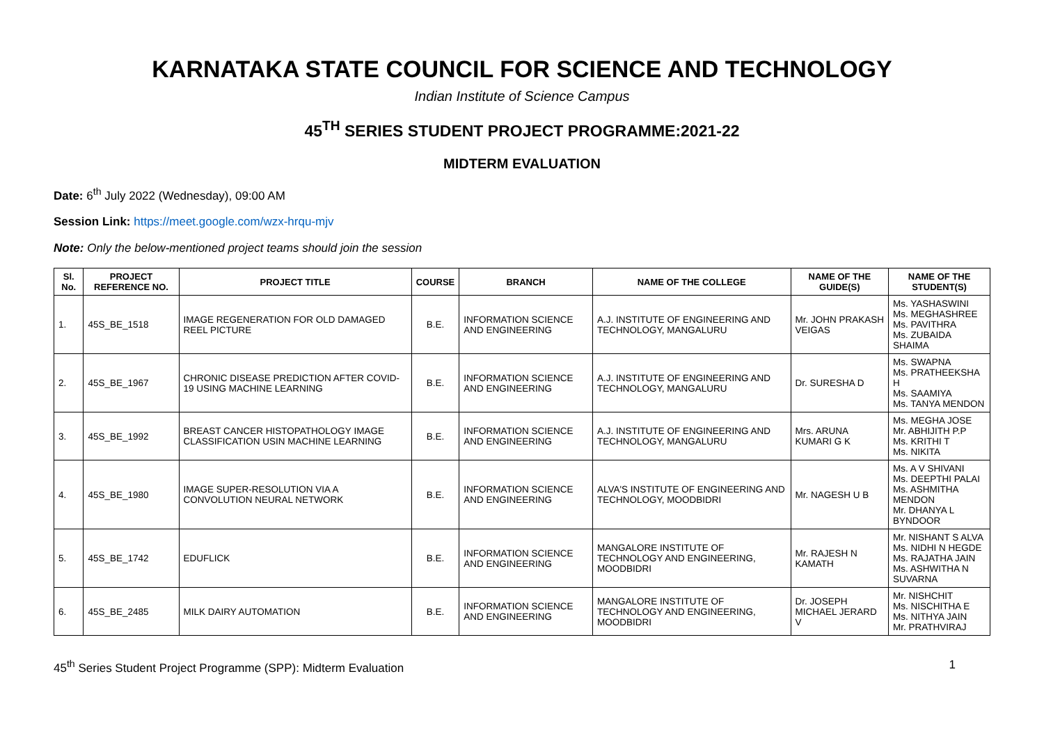KARNATAKA STATE COUNCIL FOR SCIENCE AND TECHNOLOGY
Indian Institute of Science Campus
45<sup>TH</sup> SERIES STUDENT PROJECT PROGRAMME:2021-22
MIDTERM EVALUATION
Date: 6<sup>th</sup> July 2022 (Wednesday), 09:00 AM
Session Link: https://meet.google.com/wzx-hrqu-mjv
Note: Only the below-mentioned project teams should join the session
| Sl. No. | PROJECT REFERENCE NO. | PROJECT TITLE | COURSE | BRANCH | NAME OF THE COLLEGE | NAME OF THE GUIDE(S) | NAME OF THE STUDENT(S) |
| --- | --- | --- | --- | --- | --- | --- | --- |
| 1. | 45S_BE_1518 | IMAGE REGENERATION FOR OLD DAMAGED REEL PICTURE | B.E. | INFORMATION SCIENCE AND ENGINEERING | A.J. INSTITUTE OF ENGINEERING AND TECHNOLOGY, MANGALURU | Mr. JOHN PRAKASH VEIGAS | Ms. YASHASWINI Ms. MEGHASHREE Ms. PAVITHRA Ms. ZUBAIDA SHAIMA |
| 2. | 45S_BE_1967 | CHRONIC DISEASE PREDICTION AFTER COVID-19 USING MACHINE LEARNING | B.E. | INFORMATION SCIENCE AND ENGINEERING | A.J. INSTITUTE OF ENGINEERING AND TECHNOLOGY, MANGALURU | Dr. SURESHA D | Ms. SWAPNA Ms. PRATHEEKSHA H Ms. SAAMIYA Ms. TANYA MENDON |
| 3. | 45S_BE_1992 | BREAST CANCER HISTOPATHOLOGY IMAGE CLASSIFICATION USIN MACHINE LEARNING | B.E. | INFORMATION SCIENCE AND ENGINEERING | A.J. INSTITUTE OF ENGINEERING AND TECHNOLOGY, MANGALURU | Mrs. ARUNA KUMARI G K | Ms. MEGHA JOSE Mr. ABHIJITH P.P Ms. KRITHI T Ms. NIKITA |
| 4. | 45S_BE_1980 | IMAGE SUPER-RESOLUTION VIA A CONVOLUTION NEURAL NETWORK | B.E. | INFORMATION SCIENCE AND ENGINEERING | ALVA'S INSTITUTE OF ENGINEERING AND TECHNOLOGY, MOODBIDRI | Mr. NAGESH U B | Ms. A V SHIVANI Ms. DEEPTHI PALAI Ms. ASHMITHA MENDON Mr. DHANYA L BYNDOOR |
| 5. | 45S_BE_1742 | EDUFLICK | B.E. | INFORMATION SCIENCE AND ENGINEERING | MANGALORE INSTITUTE OF TECHNOLOGY AND ENGINEERING, MOODBIDRI | Mr. RAJESH N KAMATH | Mr. NISHANT S ALVA Ms. NIDHI N HEGDE Ms. RAJATHA JAIN Ms. ASHWITHA N SUVARNA |
| 6. | 45S_BE_2485 | MILK DAIRY AUTOMATION | B.E. | INFORMATION SCIENCE AND ENGINEERING | MANGALORE INSTITUTE OF TECHNOLOGY AND ENGINEERING, MOODBIDRI | Dr. JOSEPH MICHAEL JERARD V | Mr. NISHCHIT Ms. NISCHITHA E Ms. NITHYA JAIN Mr. PRATHVIRAJ |
45<sup>th</sup> Series Student Project Programme (SPP): Midterm Evaluation 1